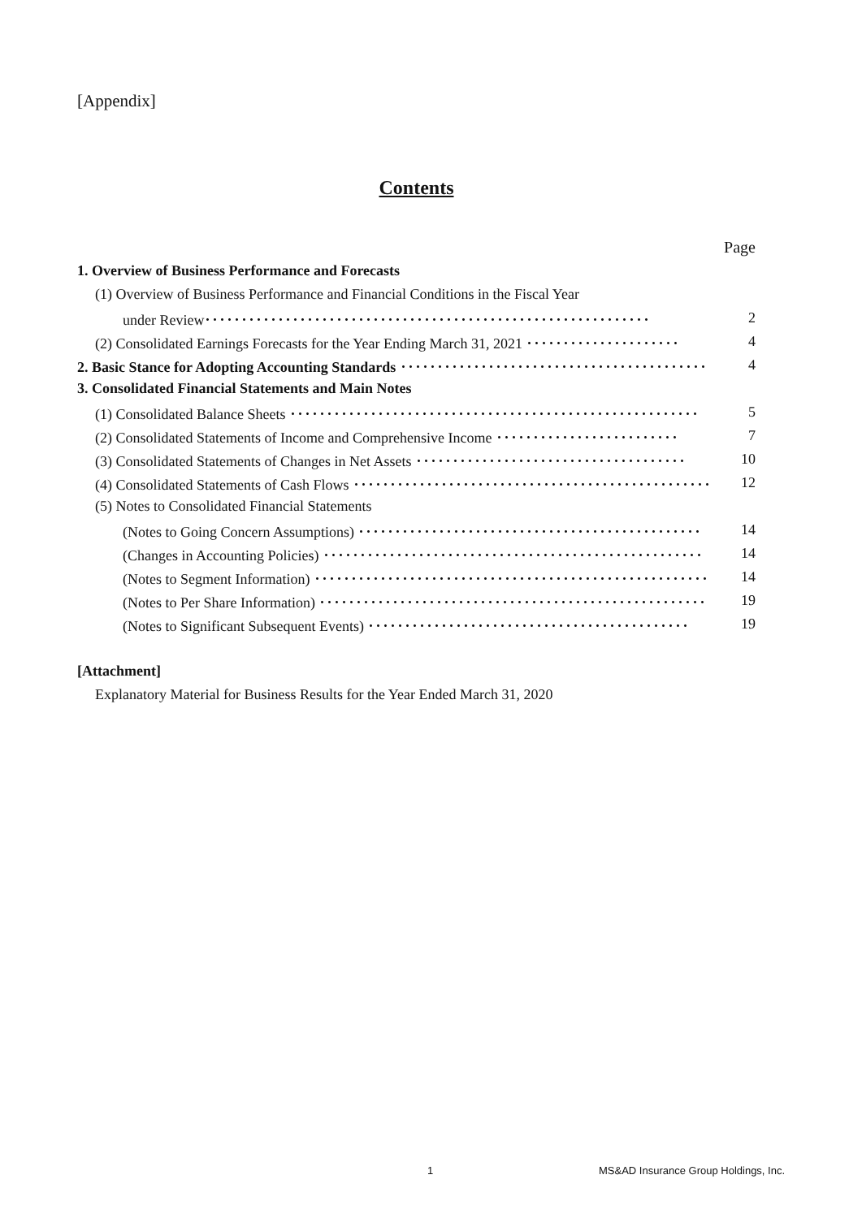[Appendix]
Contents
Page
1. Overview of Business Performance and Forecasts
(1) Overview of Business Performance and Financial Conditions in the Fiscal Year
under Review･････････････････････････････････････････････････････････････ 2
(2) Consolidated Earnings Forecasts for the Year Ending March 31, 2021 ･････････････････････ 4
2. Basic Stance for Adopting Accounting Standards ･･････････････････････････････････････････ 4
3. Consolidated Financial Statements and Main Notes
(1) Consolidated Balance Sheets ････････････････････････････････････････････････････････ 5
(2) Consolidated Statements of Income and Comprehensive Income ･････････････････････････ 7
(3) Consolidated Statements of Changes in Net Assets ･････････････････････････････････････ 10
(4) Consolidated Statements of Cash Flows ･････････････････････････････････････････････････ 12
(5) Notes to Consolidated Financial Statements
(Notes to Going Concern Assumptions) ･･･････････････････････････････････････････････ 14
(Changes in Accounting Policies) ････････････････････････････････････････････････････ 14
(Notes to Segment Information) ･･････････････････････････････････････････････････････ 14
(Notes to Per Share Information) ･････････････････････････････････････････････････････ 19
(Notes to Significant Subsequent Events) ････････････････････････････････････････････ 19
[Attachment]
Explanatory Material for Business Results for the Year Ended March 31, 2020
1
MS&AD Insurance Group Holdings, Inc.